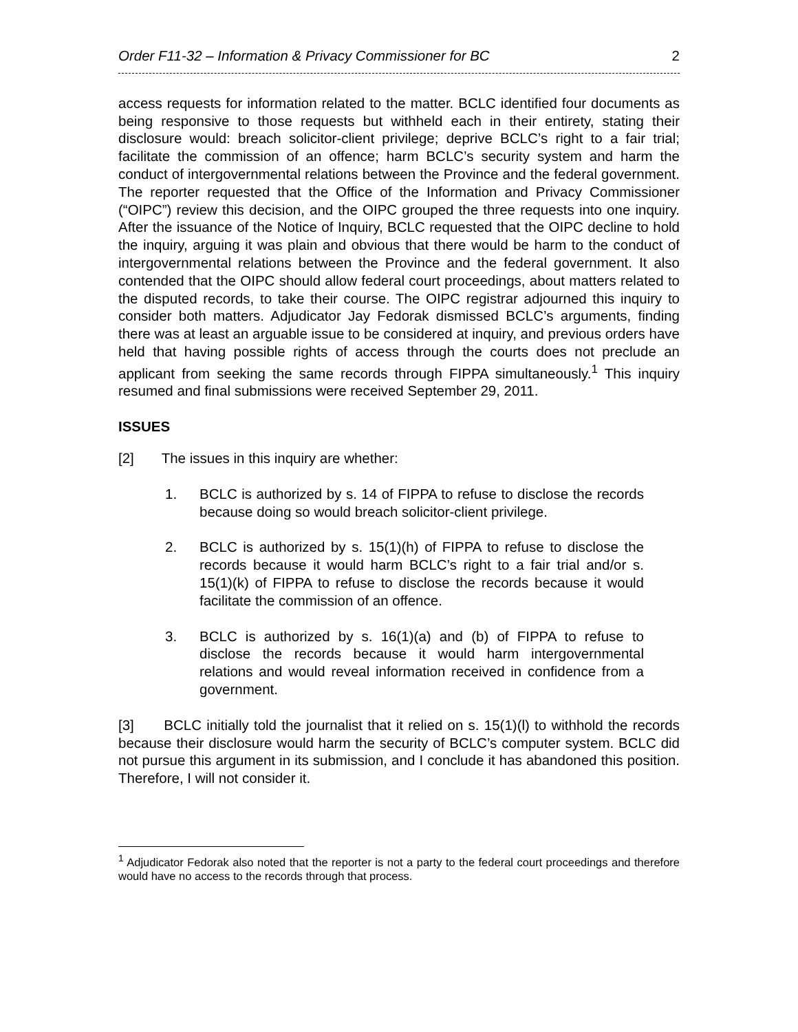Order F11-32 – Information & Privacy Commissioner for BC 2
access requests for information related to the matter. BCLC identified four documents as being responsive to those requests but withheld each in their entirety, stating their disclosure would: breach solicitor-client privilege; deprive BCLC’s right to a fair trial; facilitate the commission of an offence; harm BCLC’s security system and harm the conduct of intergovernmental relations between the Province and the federal government. The reporter requested that the Office of the Information and Privacy Commissioner (“OIPC”) review this decision, and the OIPC grouped the three requests into one inquiry. After the issuance of the Notice of Inquiry, BCLC requested that the OIPC decline to hold the inquiry, arguing it was plain and obvious that there would be harm to the conduct of intergovernmental relations between the Province and the federal government. It also contended that the OIPC should allow federal court proceedings, about matters related to the disputed records, to take their course. The OIPC registrar adjourned this inquiry to consider both matters. Adjudicator Jay Fedorak dismissed BCLC’s arguments, finding there was at least an arguable issue to be considered at inquiry, and previous orders have held that having possible rights of access through the courts does not preclude an applicant from seeking the same records through FIPPA simultaneously.<sup>1</sup> This inquiry resumed and final submissions were received September 29, 2011.
ISSUES
[2] The issues in this inquiry are whether:
1. BCLC is authorized by s. 14 of FIPPA to refuse to disclose the records because doing so would breach solicitor-client privilege.
2. BCLC is authorized by s. 15(1)(h) of FIPPA to refuse to disclose the records because it would harm BCLC’s right to a fair trial and/or s. 15(1)(k) of FIPPA to refuse to disclose the records because it would facilitate the commission of an offence.
3. BCLC is authorized by s. 16(1)(a) and (b) of FIPPA to refuse to disclose the records because it would harm intergovernmental relations and would reveal information received in confidence from a government.
[3] BCLC initially told the journalist that it relied on s. 15(1)(l) to withhold the records because their disclosure would harm the security of BCLC’s computer system. BCLC did not pursue this argument in its submission, and I conclude it has abandoned this position. Therefore, I will not consider it.
<sup>1</sup> Adjudicator Fedorak also noted that the reporter is not a party to the federal court proceedings and therefore would have no access to the records through that process.